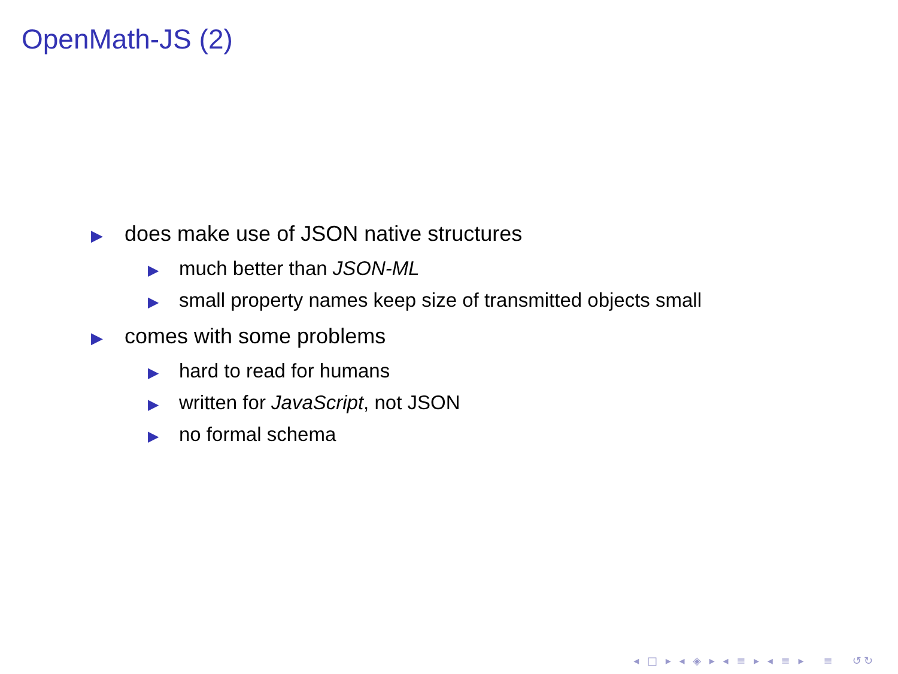OpenMath-JS (2)
▶ does make use of JSON native structures
▶ much better than JSON-ML
▶ small property names keep size of transmitted objects small
▶ comes with some problems
▶ hard to read for humans
▶ written for JavaScript, not JSON
▶ no formal schema
◂ □ ▸ ◂ ◈ ▸ ◂ ≡ ▸ ◂ ≡ ▸ ≡ ↺↻